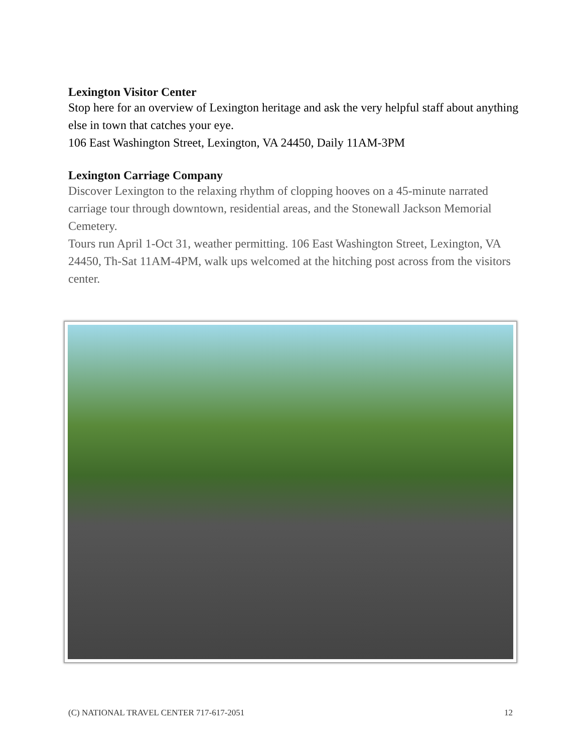Lexington Visitor Center
Stop here for an overview of Lexington heritage and ask the very helpful staff about anything else in town that catches your eye.
106 East Washington Street, Lexington, VA 24450, Daily 11AM-3PM
Lexington Carriage Company
Discover Lexington to the relaxing rhythm of clopping hooves on a 45-minute narrated carriage tour through downtown, residential areas, and the Stonewall Jackson Memorial Cemetery.
Tours run April 1-Oct 31, weather permitting. 106 East Washington Street, Lexington, VA 24450, Th-Sat 11AM-4PM, walk ups welcomed at the hitching post across from the visitors center.
(C) NATIONAL TRAVEL CENTER 717-617-2051 12